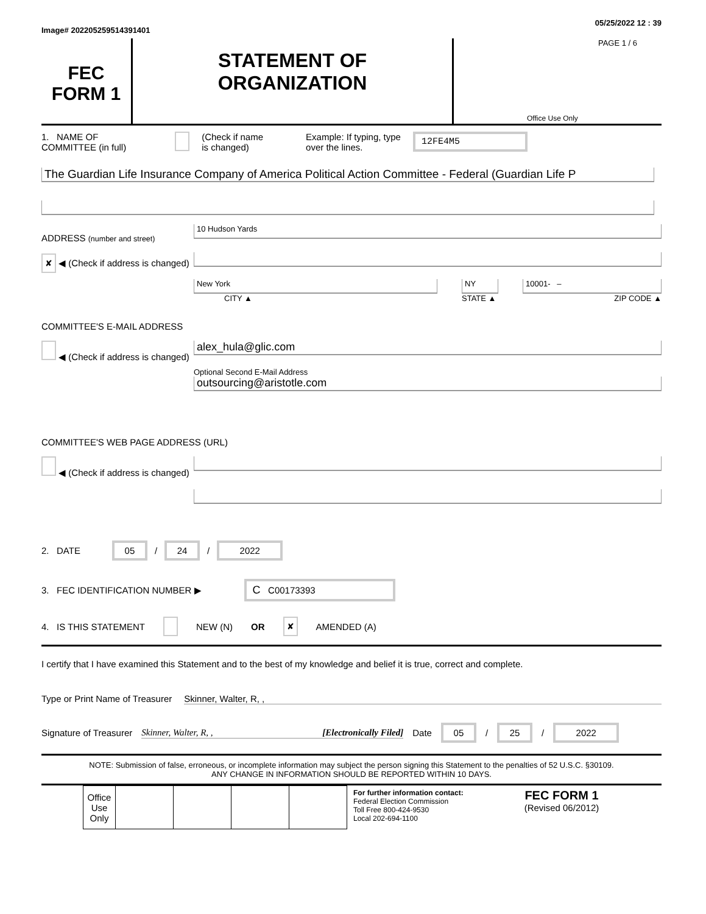Image# 202205259514391401 05/25/2022 12 : 39
FEC
FORM 1
STATEMENT OF
ORGANIZATION
PAGE 1 / 6
Office Use Only
1. NAME OF
COMMITTEE (in full) (Check if name
is changed) Example: If typing, type
over the lines. 12FE4M5
The Guardian Life Insurance Company of America Political Action Committee - Federal (Guardian Life P
ADDRESS (number and street)
✘ ◀ (Check if address is changed)
10 Hudson Yards
New York
CITY ▲
NY
STATE ▲
10001- –
ZIP CODE ▲
COMMITTEE'S E-MAIL ADDRESS
◀ (Check if address is changed)
alex_hula@glic.com
Optional Second E-Mail Address
outsourcing@aristotle.com
COMMITTEE'S WEB PAGE ADDRESS (URL)
◀ (Check if address is changed)
2. DATE 05 / 24 / 2022
3. FEC IDENTIFICATION NUMBER ▶ C C00173393
4. IS THIS STATEMENT NEW (N) OR ✘ AMENDED (A)
I certify that I have examined this Statement and to the best of my knowledge and belief it is true, correct and complete.
Type or Print Name of Treasurer Skinner, Walter, R, ,
Signature of Treasurer Skinner, Walter, R, , [Electronically Filed] Date 05 / 25 / 2022
NOTE: Submission of false, erroneous, or incomplete information may subject the person signing this Statement to the penalties of 52 U.S.C. §30109.
ANY CHANGE IN INFORMATION SHOULD BE REPORTED WITHIN 10 DAYS.
| Office Use Only | | | | |
For further information contact:
Federal Election Commission
Toll Free 800-424-9530
Local 202-694-1100
FEC FORM 1
(Revised 06/2012)